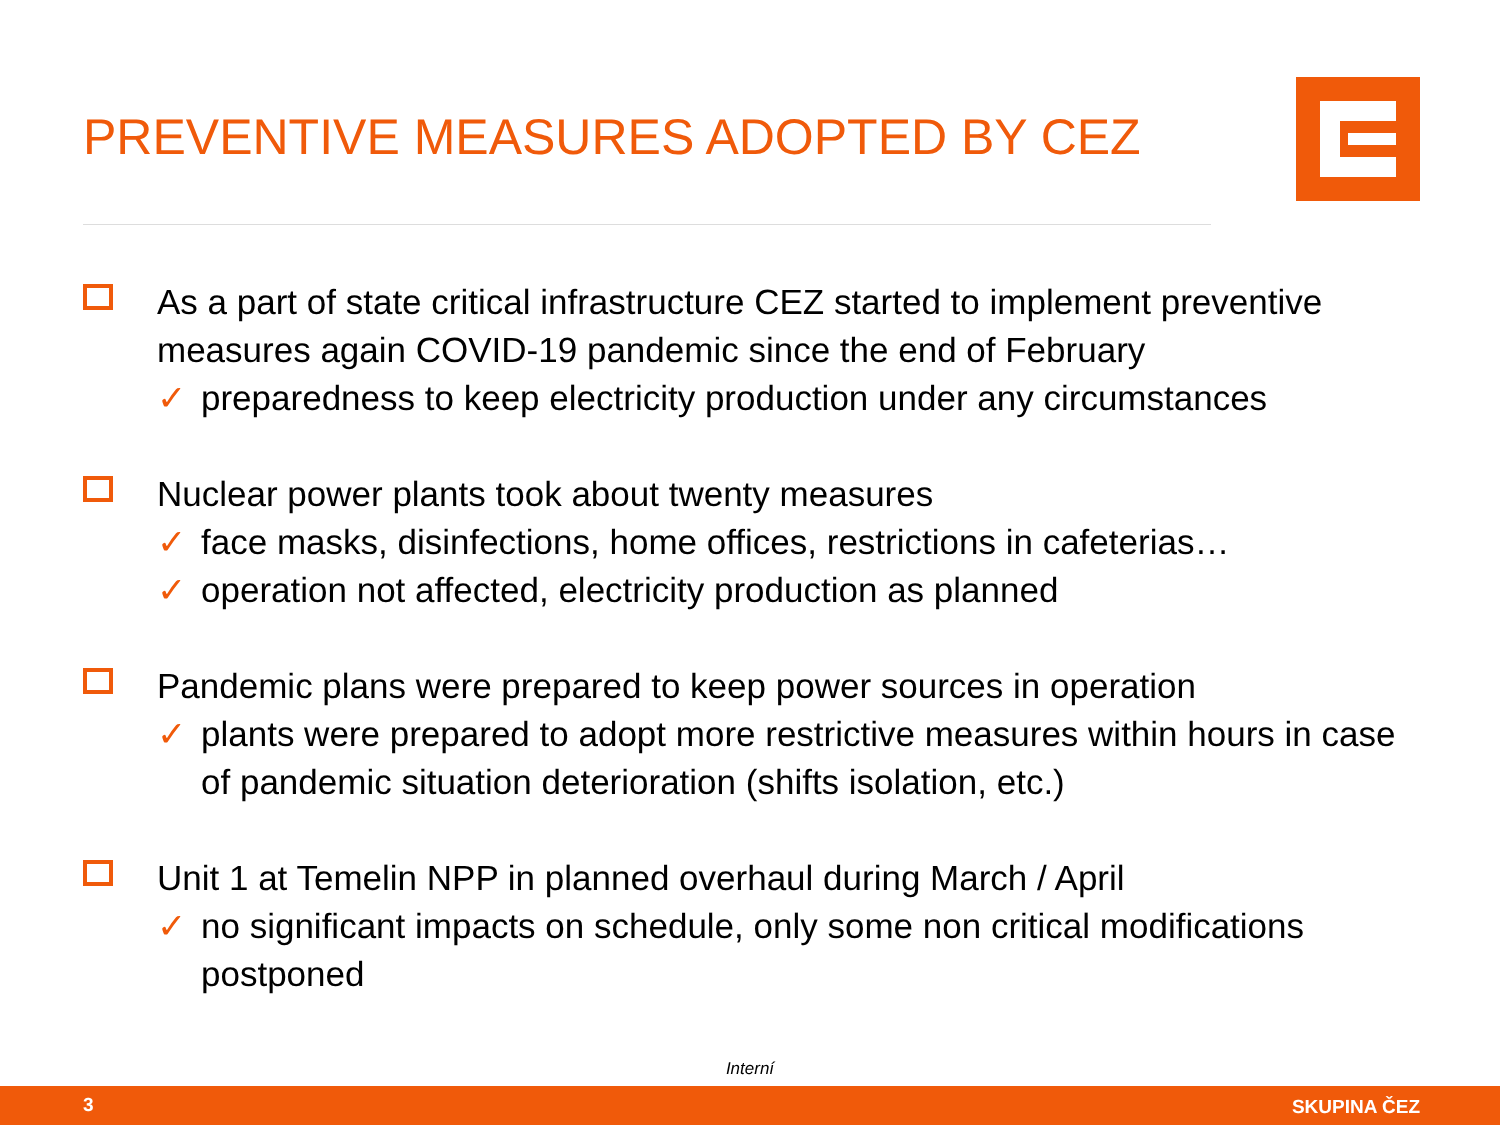PREVENTIVE MEASURES ADOPTED BY CEZ
As a part of state critical infrastructure CEZ started to implement preventive measures again COVID-19 pandemic since the end of February
✓ preparedness to keep electricity production under any circumstances
Nuclear power plants took about twenty measures
✓ face masks, disinfections, home offices, restrictions in cafeterias…
✓ operation not affected, electricity production as planned
Pandemic plans were prepared to keep power sources in operation
✓ plants were prepared to adopt more restrictive measures within hours in case of pandemic situation deterioration (shifts isolation, etc.)
Unit 1 at Temelin NPP in planned overhaul during March / April
✓ no significant impacts on schedule, only some non critical modifications postponed
Interní
3 SKUPINA ČEZ